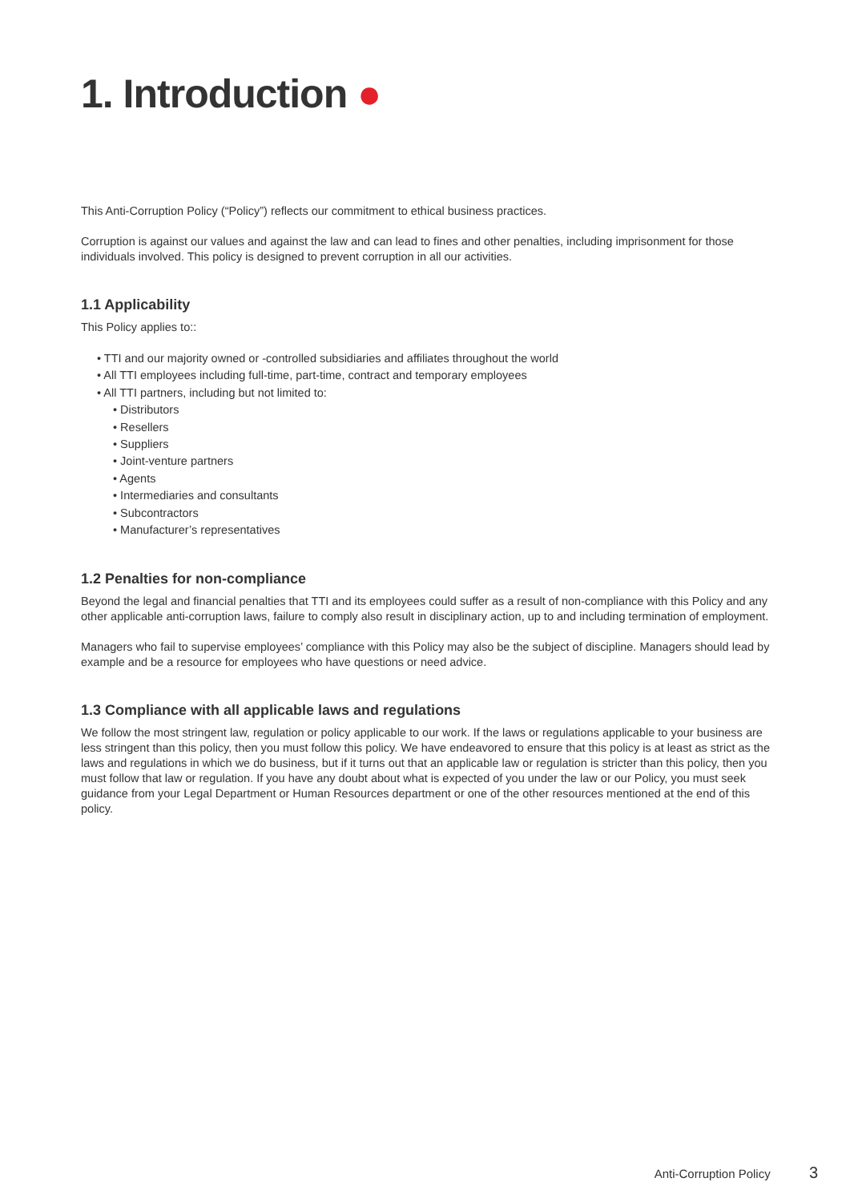1. Introduction ●
This Anti-Corruption Policy (“Policy”) reflects our commitment to ethical business practices.
Corruption is against our values and against the law and can lead to fines and other penalties, including imprisonment for those individuals involved. This policy is designed to prevent corruption in all our activities.
1.1 Applicability
This Policy applies to::
• TTI and our majority owned or -controlled subsidiaries and affiliates throughout the world
• All TTI employees including full-time, part-time, contract and temporary employees
• All TTI partners, including but not limited to:
• Distributors
• Resellers
• Suppliers
• Joint-venture partners
• Agents
• Intermediaries and consultants
• Subcontractors
• Manufacturer’s representatives
1.2 Penalties for non-compliance
Beyond the legal and financial penalties that TTI and its employees could suffer as a result of non-compliance with this Policy and any other applicable anti-corruption laws, failure to comply also result in disciplinary action, up to and including termination of employment.
Managers who fail to supervise employees’ compliance with this Policy may also be the subject of discipline. Managers should lead by example and be a resource for employees who have questions or need advice.
1.3 Compliance with all applicable laws and regulations
We follow the most stringent law, regulation or policy applicable to our work. If the laws or regulations applicable to your business are less stringent than this policy, then you must follow this policy. We have endeavored to ensure that this policy is at least as strict as the laws and regulations in which we do business, but if it turns out that an applicable law or regulation is stricter than this policy, then you must follow that law or regulation. If you have any doubt about what is expected of you under the law or our Policy, you must seek guidance from your Legal Department or Human Resources department or one of the other resources mentioned at the end of this policy.
Anti-Corruption Policy 3